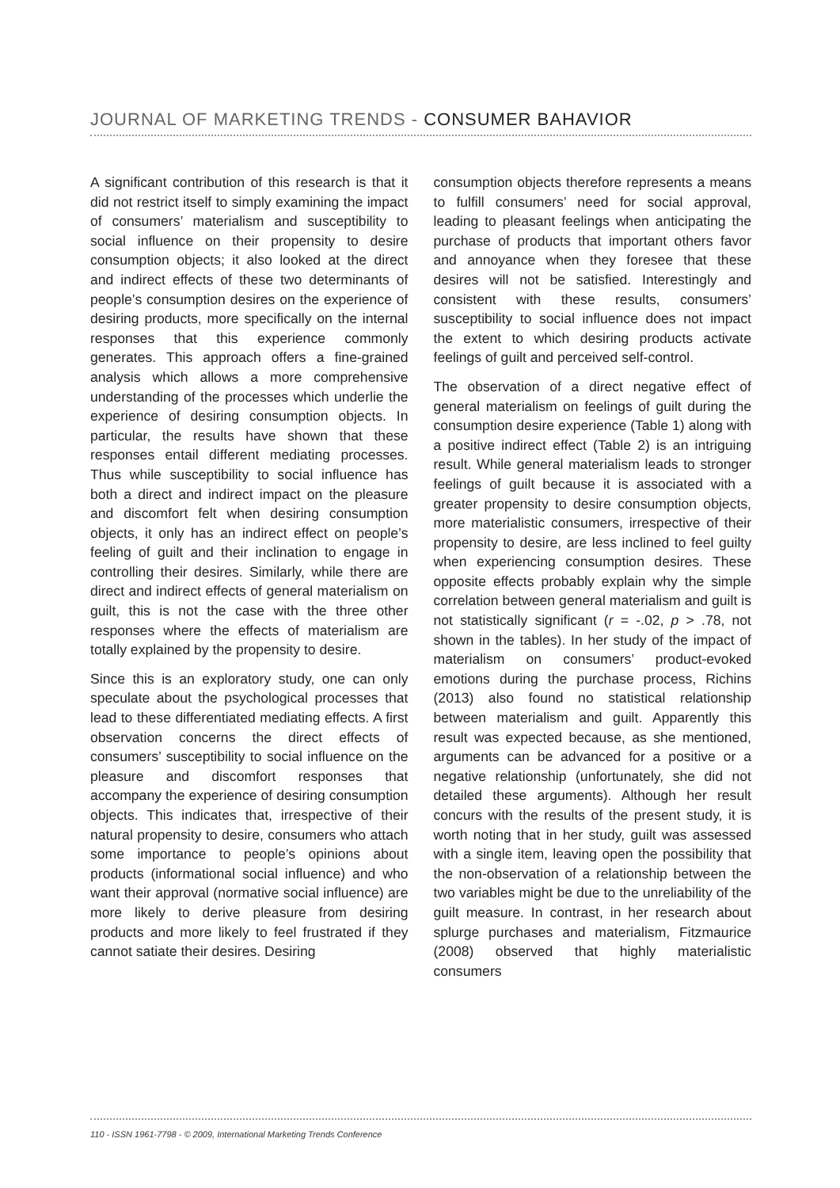JOURNAL OF MARKETING TRENDS - CONSUMER BAHAVIOR
A significant contribution of this research is that it did not restrict itself to simply examining the impact of consumers’ materialism and susceptibility to social influence on their propensity to desire consumption objects; it also looked at the direct and indirect effects of these two determinants of people’s consumption desires on the experience of desiring products, more specifically on the internal responses that this experience commonly generates. This approach offers a fine-grained analysis which allows a more comprehensive understanding of the processes which underlie the experience of desiring consumption objects. In particular, the results have shown that these responses entail different mediating processes. Thus while susceptibility to social influence has both a direct and indirect impact on the pleasure and discomfort felt when desiring consumption objects, it only has an indirect effect on people’s feeling of guilt and their inclination to engage in controlling their desires. Similarly, while there are direct and indirect effects of general materialism on guilt, this is not the case with the three other responses where the effects of materialism are totally explained by the propensity to desire.
Since this is an exploratory study, one can only speculate about the psychological processes that lead to these differentiated mediating effects. A first observation concerns the direct effects of consumers’ susceptibility to social influence on the pleasure and discomfort responses that accompany the experience of desiring consumption objects. This indicates that, irrespective of their natural propensity to desire, consumers who attach some importance to people’s opinions about products (informational social influence) and who want their approval (normative social influence) are more likely to derive pleasure from desiring products and more likely to feel frustrated if they cannot satiate their desires. Desiring
consumption objects therefore represents a means to fulfill consumers’ need for social approval, leading to pleasant feelings when anticipating the purchase of products that important others favor and annoyance when they foresee that these desires will not be satisfied. Interestingly and consistent with these results, consumers’ susceptibility to social influence does not impact the extent to which desiring products activate feelings of guilt and perceived self-control.
The observation of a direct negative effect of general materialism on feelings of guilt during the consumption desire experience (Table 1) along with a positive indirect effect (Table 2) is an intriguing result. While general materialism leads to stronger feelings of guilt because it is associated with a greater propensity to desire consumption objects, more materialistic consumers, irrespective of their propensity to desire, are less inclined to feel guilty when experiencing consumption desires. These opposite effects probably explain why the simple correlation between general materialism and guilt is not statistically significant (r = -.02, p > .78, not shown in the tables). In her study of the impact of materialism on consumers’ product-evoked emotions during the purchase process, Richins (2013) also found no statistical relationship between materialism and guilt. Apparently this result was expected because, as she mentioned, arguments can be advanced for a positive or a negative relationship (unfortunately, she did not detailed these arguments). Although her result concurs with the results of the present study, it is worth noting that in her study, guilt was assessed with a single item, leaving open the possibility that the non-observation of a relationship between the two variables might be due to the unreliability of the guilt measure. In contrast, in her research about splurge purchases and materialism, Fitzmaurice (2008) observed that highly materialistic consumers
110 - ISSN 1961-7798 - © 2009, International Marketing Trends Conference